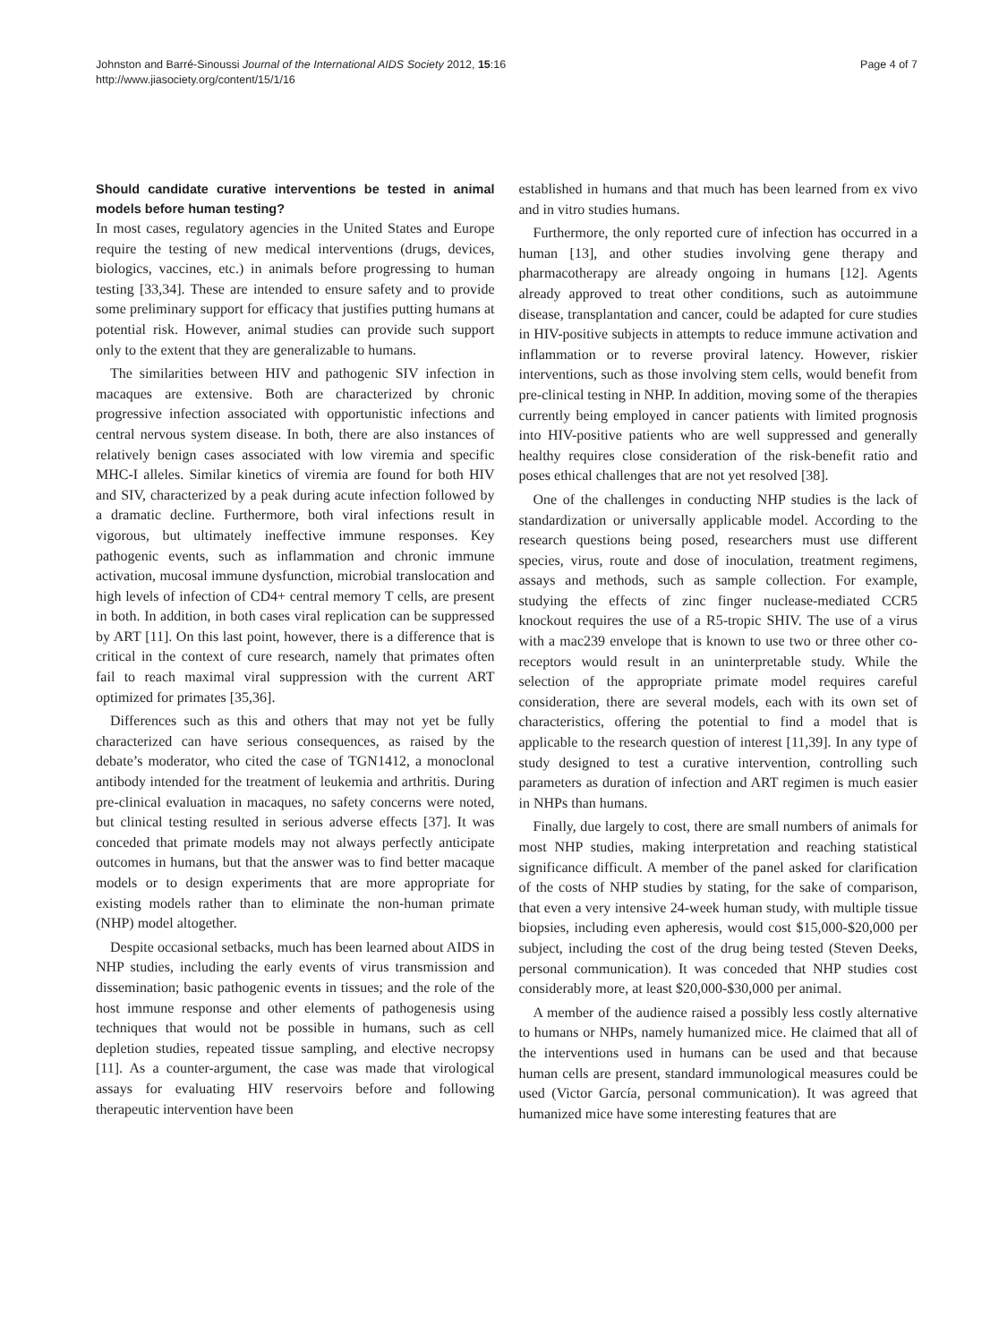Johnston and Barré-Sinoussi Journal of the International AIDS Society 2012, 15:16
http://www.jiasociety.org/content/15/1/16
Page 4 of 7
Should candidate curative interventions be tested in animal models before human testing?
In most cases, regulatory agencies in the United States and Europe require the testing of new medical interventions (drugs, devices, biologics, vaccines, etc.) in animals before progressing to human testing [33,34]. These are intended to ensure safety and to provide some preliminary support for efficacy that justifies putting humans at potential risk. However, animal studies can provide such support only to the extent that they are generalizable to humans.
The similarities between HIV and pathogenic SIV infection in macaques are extensive. Both are characterized by chronic progressive infection associated with opportunistic infections and central nervous system disease. In both, there are also instances of relatively benign cases associated with low viremia and specific MHC-I alleles. Similar kinetics of viremia are found for both HIV and SIV, characterized by a peak during acute infection followed by a dramatic decline. Furthermore, both viral infections result in vigorous, but ultimately ineffective immune responses. Key pathogenic events, such as inflammation and chronic immune activation, mucosal immune dysfunction, microbial translocation and high levels of infection of CD4+ central memory T cells, are present in both. In addition, in both cases viral replication can be suppressed by ART [11]. On this last point, however, there is a difference that is critical in the context of cure research, namely that primates often fail to reach maximal viral suppression with the current ART optimized for primates [35,36].
Differences such as this and others that may not yet be fully characterized can have serious consequences, as raised by the debate’s moderator, who cited the case of TGN1412, a monoclonal antibody intended for the treatment of leukemia and arthritis. During pre-clinical evaluation in macaques, no safety concerns were noted, but clinical testing resulted in serious adverse effects [37]. It was conceded that primate models may not always perfectly anticipate outcomes in humans, but that the answer was to find better macaque models or to design experiments that are more appropriate for existing models rather than to eliminate the non-human primate (NHP) model altogether.
Despite occasional setbacks, much has been learned about AIDS in NHP studies, including the early events of virus transmission and dissemination; basic pathogenic events in tissues; and the role of the host immune response and other elements of pathogenesis using techniques that would not be possible in humans, such as cell depletion studies, repeated tissue sampling, and elective necropsy [11]. As a counter-argument, the case was made that virological assays for evaluating HIV reservoirs before and following therapeutic intervention have been
established in humans and that much has been learned from ex vivo and in vitro studies humans.
Furthermore, the only reported cure of infection has occurred in a human [13], and other studies involving gene therapy and pharmacotherapy are already ongoing in humans [12]. Agents already approved to treat other conditions, such as autoimmune disease, transplantation and cancer, could be adapted for cure studies in HIV-positive subjects in attempts to reduce immune activation and inflammation or to reverse proviral latency. However, riskier interventions, such as those involving stem cells, would benefit from pre-clinical testing in NHP. In addition, moving some of the therapies currently being employed in cancer patients with limited prognosis into HIV-positive patients who are well suppressed and generally healthy requires close consideration of the risk-benefit ratio and poses ethical challenges that are not yet resolved [38].
One of the challenges in conducting NHP studies is the lack of standardization or universally applicable model. According to the research questions being posed, researchers must use different species, virus, route and dose of inoculation, treatment regimens, assays and methods, such as sample collection. For example, studying the effects of zinc finger nuclease-mediated CCR5 knockout requires the use of a R5-tropic SHIV. The use of a virus with a mac239 envelope that is known to use two or three other co-receptors would result in an uninterpretable study. While the selection of the appropriate primate model requires careful consideration, there are several models, each with its own set of characteristics, offering the potential to find a model that is applicable to the research question of interest [11,39]. In any type of study designed to test a curative intervention, controlling such parameters as duration of infection and ART regimen is much easier in NHPs than humans.
Finally, due largely to cost, there are small numbers of animals for most NHP studies, making interpretation and reaching statistical significance difficult. A member of the panel asked for clarification of the costs of NHP studies by stating, for the sake of comparison, that even a very intensive 24-week human study, with multiple tissue biopsies, including even apheresis, would cost $15,000-$20,000 per subject, including the cost of the drug being tested (Steven Deeks, personal communication). It was conceded that NHP studies cost considerably more, at least $20,000-$30,000 per animal.
A member of the audience raised a possibly less costly alternative to humans or NHPs, namely humanized mice. He claimed that all of the interventions used in humans can be used and that because human cells are present, standard immunological measures could be used (Victor García, personal communication). It was agreed that humanized mice have some interesting features that are